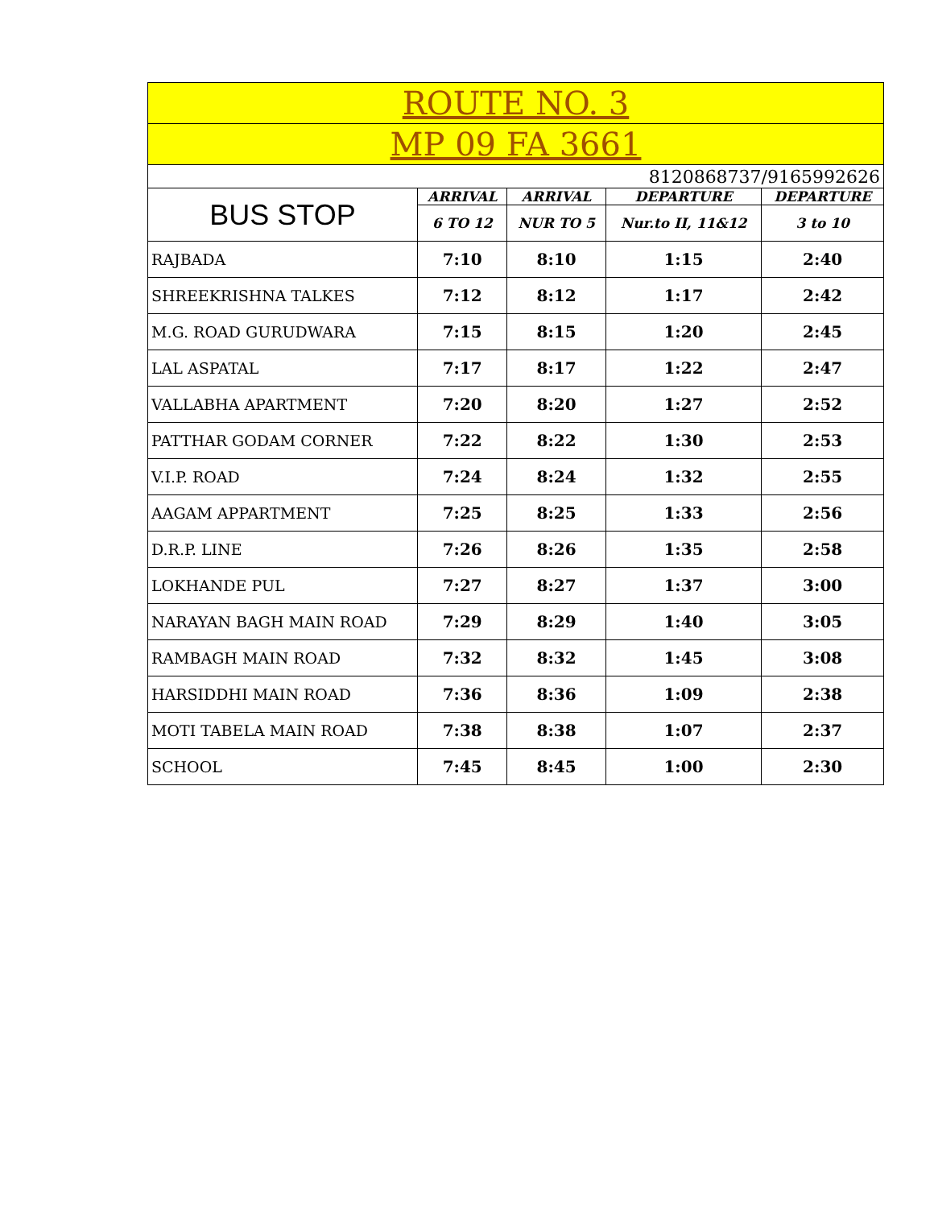| ROUTE NO. 3 | | | | |
| MP 09 FA 3661 | | | | |
| 8120868737/9165992626 | | | | |
| BUS STOP | ARRIVAL | ARRIVAL | DEPARTURE | DEPARTURE |
| | 6 TO 12 | NUR TO 5 | Nur.to II, 11&12 | 3 to 10 |
| RAJBADA | 7:10 | 8:10 | 1:15 | 2:40 |
| SHREEKRISHNA TALKES | 7:12 | 8:12 | 1:17 | 2:42 |
| M.G. ROAD GURUDWARA | 7:15 | 8:15 | 1:20 | 2:45 |
| LAL ASPATAL | 7:17 | 8:17 | 1:22 | 2:47 |
| VALLABHA APARTMENT | 7:20 | 8:20 | 1:27 | 2:52 |
| PATTHAR GODAM CORNER | 7:22 | 8:22 | 1:30 | 2:53 |
| V.I.P. ROAD | 7:24 | 8:24 | 1:32 | 2:55 |
| AAGAM APPARTMENT | 7:25 | 8:25 | 1:33 | 2:56 |
| D.R.P. LINE | 7:26 | 8:26 | 1:35 | 2:58 |
| LOKHANDE PUL | 7:27 | 8:27 | 1:37 | 3:00 |
| NARAYAN BAGH MAIN ROAD | 7:29 | 8:29 | 1:40 | 3:05 |
| RAMBAGH MAIN ROAD | 7:32 | 8:32 | 1:45 | 3:08 |
| HARSIDDHI MAIN ROAD | 7:36 | 8:36 | 1:09 | 2:38 |
| MOTI TABELA MAIN ROAD | 7:38 | 8:38 | 1:07 | 2:37 |
| SCHOOL | 7:45 | 8:45 | 1:00 | 2:30 |